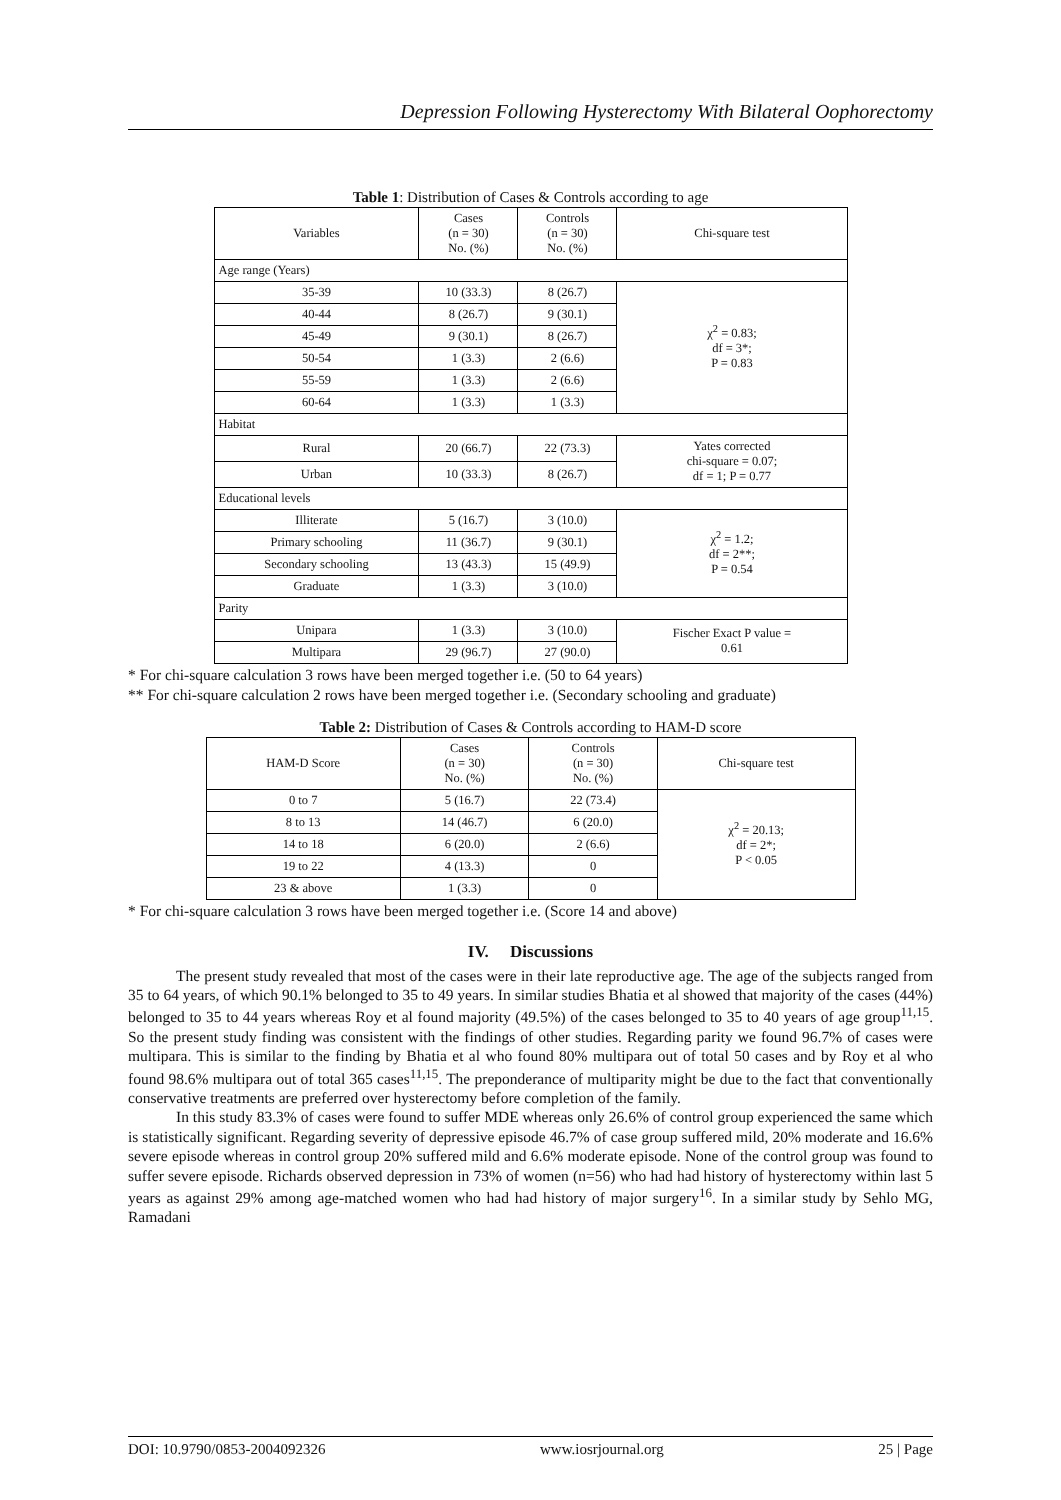Depression Following Hysterectomy With Bilateral Oophorectomy
Table 1: Distribution of Cases & Controls according to age
| Variables | Cases (n = 30) No. (%) | Controls (n = 30) No. (%) | Chi-square test |
| --- | --- | --- | --- |
| Age range (Years) | | | |
| 35-39 | 10 (33.3) | 8 (26.7) | χ<sup>2</sup> = 0.83; df = 3*; P = 0.83 |
| 40-44 | 8 (26.7) | 9 (30.1) | |
| 45-49 | 9 (30.1) | 8 (26.7) | |
| 50-54 | 1 (3.3) | 2 (6.6) | |
| 55-59 | 1 (3.3) | 2 (6.6) | |
| 60-64 | 1 (3.3) | 1 (3.3) | |
| Habitat | | | |
| Rural | 20 (66.7) | 22 (73.3) | Yates corrected chi-square = 0.07; df = 1; P = 0.77 |
| Urban | 10 (33.3) | 8 (26.7) | |
| Educational levels | | | |
| Illiterate | 5 (16.7) | 3 (10.0) | χ<sup>2</sup> = 1.2; df = 2**; P = 0.54 |
| Primary schooling | 11 (36.7) | 9 (30.1) | |
| Secondary schooling | 13 (43.3) | 15 (49.9) | |
| Graduate | 1 (3.3) | 3 (10.0) | |
| Parity | | | |
| Unipara | 1 (3.3) | 3 (10.0) | Fischer Exact P value = 0.61 |
| Multipara | 29 (96.7) | 27 (90.0) | |
* For chi-square calculation 3 rows have been merged together i.e. (50 to 64 years)
** For chi-square calculation 2 rows have been merged together i.e. (Secondary schooling and graduate)
Table 2: Distribution of Cases & Controls according to HAM-D score
| HAM-D Score | Cases (n = 30) No. (%) | Controls (n = 30) No. (%) | Chi-square test |
| --- | --- | --- | --- |
| 0 to 7 | 5 (16.7) | 22 (73.4) | χ<sup>2</sup> = 20.13; df = 2*; P < 0.05 |
| 8 to 13 | 14 (46.7) | 6 (20.0) | |
| 14 to 18 | 6 (20.0) | 2 (6.6) | |
| 19 to 22 | 4 (13.3) | 0 | |
| 23 & above | 1 (3.3) | 0 | |
* For chi-square calculation 3 rows have been merged together i.e. (Score 14 and above)
IV. Discussions
The present study revealed that most of the cases were in their late reproductive age. The age of the subjects ranged from 35 to 64 years, of which 90.1% belonged to 35 to 49 years. In similar studies Bhatia et al showed that majority of the cases (44%) belonged to 35 to 44 years whereas Roy et al found majority (49.5%) of the cases belonged to 35 to 40 years of age group<sup>11,15</sup>. So the present study finding was consistent with the findings of other studies. Regarding parity we found 96.7% of cases were multipara. This is similar to the finding by Bhatia et al who found 80% multipara out of total 50 cases and by Roy et al who found 98.6% multipara out of total 365 cases<sup>11,15</sup>. The preponderance of multiparity might be due to the fact that conventionally conservative treatments are preferred over hysterectomy before completion of the family.
In this study 83.3% of cases were found to suffer MDE whereas only 26.6% of control group experienced the same which is statistically significant. Regarding severity of depressive episode 46.7% of case group suffered mild, 20% moderate and 16.6% severe episode whereas in control group 20% suffered mild and 6.6% moderate episode. None of the control group was found to suffer severe episode. Richards observed depression in 73% of women (n=56) who had had history of hysterectomy within last 5 years as against 29% among age-matched women who had had history of major surgery<sup>16</sup>. In a similar study by Sehlo MG, Ramadani
DOI: 10.9790/0853-2004092326 www.iosrjournal.org 25 | Page